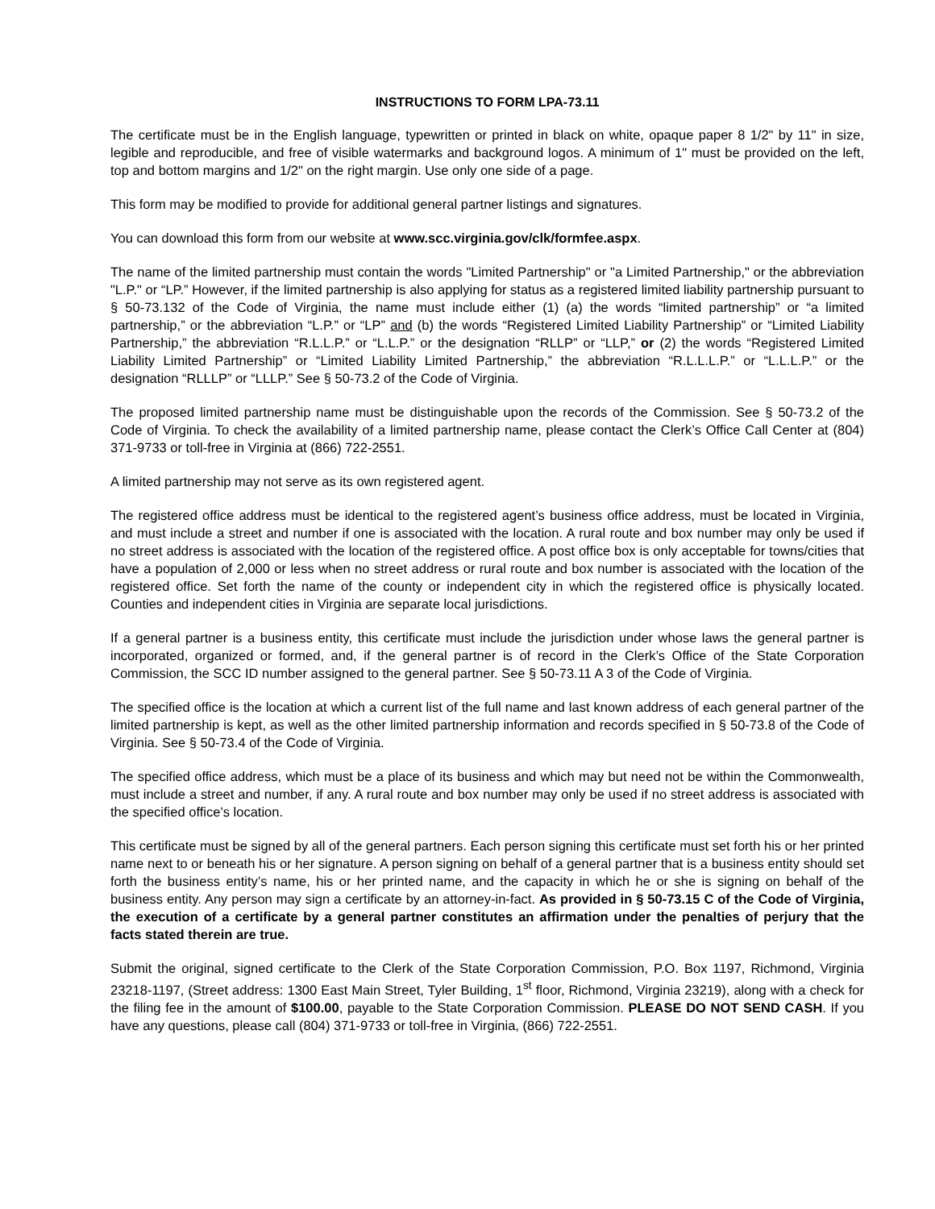INSTRUCTIONS TO FORM LPA-73.11
The certificate must be in the English language, typewritten or printed in black on white, opaque paper 8 1/2" by 11" in size, legible and reproducible, and free of visible watermarks and background logos. A minimum of 1" must be provided on the left, top and bottom margins and 1/2" on the right margin. Use only one side of a page.
This form may be modified to provide for additional general partner listings and signatures.
You can download this form from our website at www.scc.virginia.gov/clk/formfee.aspx.
The name of the limited partnership must contain the words "Limited Partnership" or "a Limited Partnership," or the abbreviation "L.P." or “LP.” However, if the limited partnership is also applying for status as a registered limited liability partnership pursuant to § 50-73.132 of the Code of Virginia, the name must include either (1) (a) the words “limited partnership” or “a limited partnership,” or the abbreviation “L.P.” or “LP” and (b) the words “Registered Limited Liability Partnership” or “Limited Liability Partnership,” the abbreviation “R.L.L.P.” or “L.L.P.” or the designation “RLLP” or “LLP,” or (2) the words “Registered Limited Liability Limited Partnership” or “Limited Liability Limited Partnership,” the abbreviation “R.L.L.L.P.” or “L.L.L.P.” or the designation “RLLLP” or “LLLP.” See § 50-73.2 of the Code of Virginia.
The proposed limited partnership name must be distinguishable upon the records of the Commission. See § 50-73.2 of the Code of Virginia. To check the availability of a limited partnership name, please contact the Clerk’s Office Call Center at (804) 371-9733 or toll-free in Virginia at (866) 722-2551.
A limited partnership may not serve as its own registered agent.
The registered office address must be identical to the registered agent’s business office address, must be located in Virginia, and must include a street and number if one is associated with the location. A rural route and box number may only be used if no street address is associated with the location of the registered office. A post office box is only acceptable for towns/cities that have a population of 2,000 or less when no street address or rural route and box number is associated with the location of the registered office. Set forth the name of the county or independent city in which the registered office is physically located. Counties and independent cities in Virginia are separate local jurisdictions.
If a general partner is a business entity, this certificate must include the jurisdiction under whose laws the general partner is incorporated, organized or formed, and, if the general partner is of record in the Clerk’s Office of the State Corporation Commission, the SCC ID number assigned to the general partner. See § 50-73.11 A 3 of the Code of Virginia.
The specified office is the location at which a current list of the full name and last known address of each general partner of the limited partnership is kept, as well as the other limited partnership information and records specified in § 50-73.8 of the Code of Virginia. See § 50-73.4 of the Code of Virginia.
The specified office address, which must be a place of its business and which may but need not be within the Commonwealth, must include a street and number, if any. A rural route and box number may only be used if no street address is associated with the specified office’s location.
This certificate must be signed by all of the general partners. Each person signing this certificate must set forth his or her printed name next to or beneath his or her signature. A person signing on behalf of a general partner that is a business entity should set forth the business entity’s name, his or her printed name, and the capacity in which he or she is signing on behalf of the business entity. Any person may sign a certificate by an attorney-in-fact. As provided in § 50-73.15 C of the Code of Virginia, the execution of a certificate by a general partner constitutes an affirmation under the penalties of perjury that the facts stated therein are true.
Submit the original, signed certificate to the Clerk of the State Corporation Commission, P.O. Box 1197, Richmond, Virginia 23218-1197, (Street address: 1300 East Main Street, Tyler Building, 1<sup>st</sup> floor, Richmond, Virginia 23219), along with a check for the filing fee in the amount of $100.00, payable to the State Corporation Commission. PLEASE DO NOT SEND CASH. If you have any questions, please call (804) 371-9733 or toll-free in Virginia, (866) 722-2551.